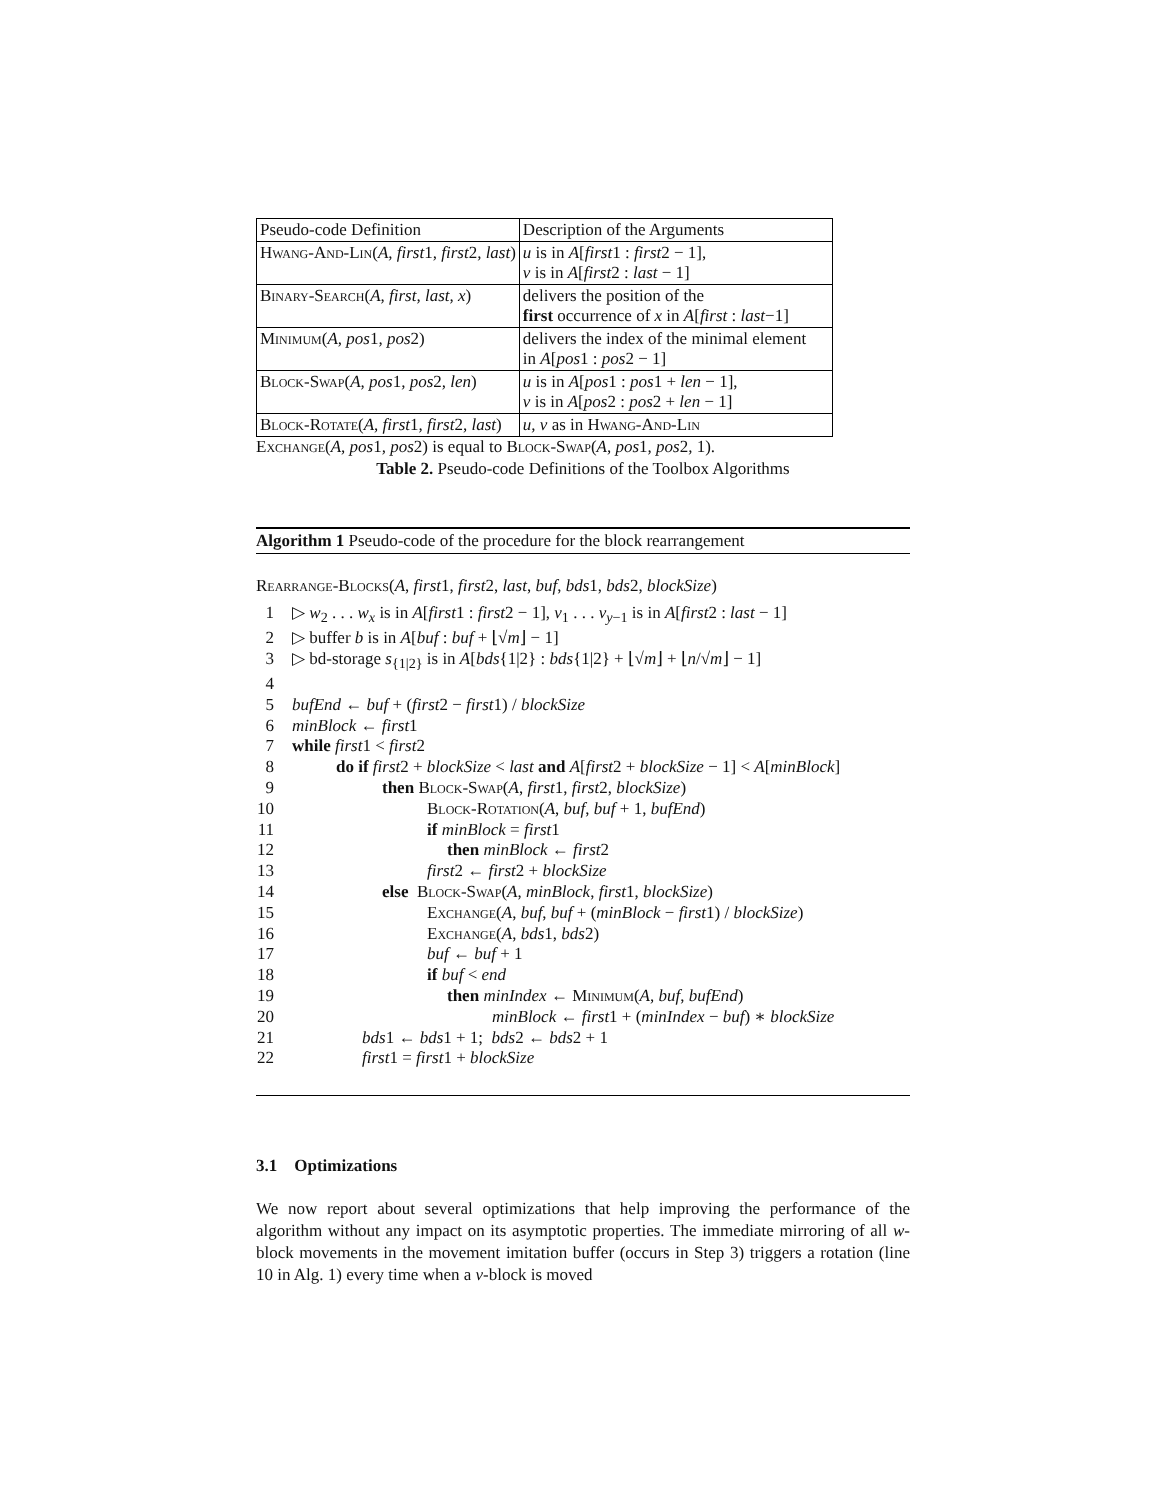| Pseudo-code Definition | Description of the Arguments |
| Hwang-And-Lin ( A, first 1 , first 2 , last ) | u is in A [ first 1 : first 2 − 1], v is in A [ first 2 : last − 1] |
| Binary-Search ( A, first, last, x ) | delivers the position of the first occurrence of x in A [ first : last −1] |
| Minimum ( A, pos 1 , pos 2) | delivers the index of the minimal element in A [ pos 1 : pos 2 − 1] |
| Block-Swap ( A, pos 1 , pos 2 , len ) | u is in A [ pos 1 : pos 1 + len − 1], v is in A [ pos 2 : pos 2 + len − 1] |
| Block-Rotate ( A, first 1 , first 2 , last ) | u, v as in Hwang-And-Lin |
Exchange(A, pos1, pos2) is equal to Block-Swap(A, pos1, pos2, 1).
Table 2. Pseudo-code Definitions of the Toolbox Algorithms
Algorithm 1 Pseudo-code of the procedure for the block rearrangement
Rearrange-Blocks(A, first1, first2, last, buf, bds1, bds2, blockSize)
| 1 | ▷ w<sub>2</sub> . . . w<sub>x</sub> is in A [ first 1 : first 2 − 1], v<sub>1</sub> . . . v<sub>y−1</sub> is in A [ first 2 : last − 1] |
| 2 | ▷ buffer b is in A [ buf : buf + ⌊√ m ⌋ − 1] |
| 3 | ▷ bd-storage s<sub>{1/2}</sub> is in A [ bds {1/2} : bds {1/2} + ⌊√ m ⌋ + ⌊ n /√ m ⌋ − 1] |
| 4 | |
| 5 | bufEnd ← buf + ( first 2 − first 1) / blockSize |
| 6 | minBlock ← first 1 |
| 7 | while first 1 < first 2 |
| 8 | do if first 2 + blockSize < last and A [ first 2 + blockSize − 1] < A [ minBlock ] |
| 9 | then Block-Swap ( A , first 1, first 2, blockSize ) |
| 10 | Block-Rotation ( A , buf , buf + 1, bufEnd ) |
| 11 | if minBlock = first 1 |
| 12 | then minBlock ← first 2 |
| 13 | first 2 ← first 2 + blockSize |
| 14 | else Block-Swap ( A , minBlock , first 1, blockSize ) |
| 15 | Exchange ( A , buf , buf + ( minBlock − first 1) / blockSize ) |
| 16 | Exchange ( A , bds 1, bds 2) |
| 17 | buf ← buf + 1 |
| 18 | if buf < end |
| 19 | then minIndex ← Minimum ( A, buf , bufEnd ) |
| 20 | minBlock ← first 1 + ( minIndex − buf ) ∗ blockSize |
| 21 | bds 1 ← bds 1 + 1; bds 2 ← bds 2 + 1 |
| 22 | first 1 = first 1 + blockSize |
3.1 Optimizations
We now report about several optimizations that help improving the performance of the algorithm without any impact on its asymptotic properties. The immediate mirroring of all w-block movements in the movement imitation buffer (occurs in Step 3) triggers a rotation (line 10 in Alg. 1) every time when a v-block is moved